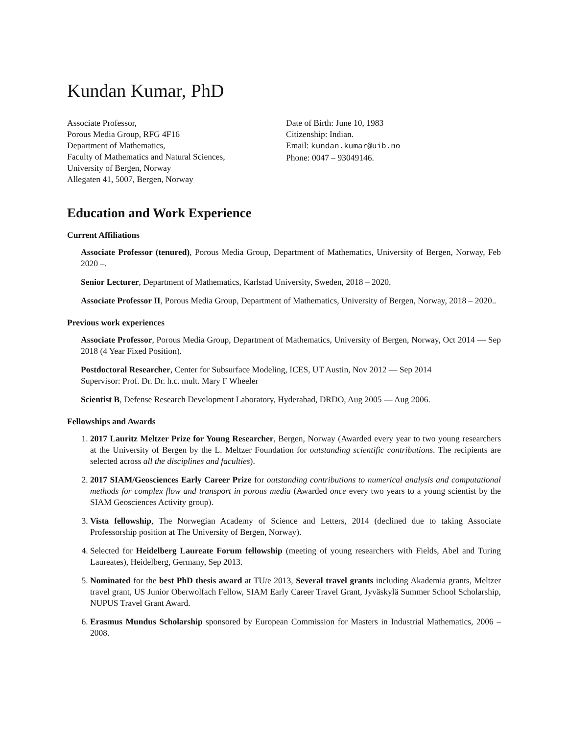Kundan Kumar, PhD
Associate Professor,
Porous Media Group, RFG 4F16
Department of Mathematics,
Faculty of Mathematics and Natural Sciences,
University of Bergen, Norway
Allegaten 41, 5007, Bergen, Norway
Date of Birth: June 10, 1983
Citizenship: Indian.
Email: kundan.kumar@uib.no
Phone: 0047 – 93049146.
Education and Work Experience
Current Affiliations
Associate Professor (tenured), Porous Media Group, Department of Mathematics, University of Bergen, Norway, Feb 2020 –.
Senior Lecturer, Department of Mathematics, Karlstad University, Sweden, 2018 – 2020.
Associate Professor II, Porous Media Group, Department of Mathematics, University of Bergen, Norway, 2018 – 2020..
Previous work experiences
Associate Professor, Porous Media Group, Department of Mathematics, University of Bergen, Norway, Oct 2014 — Sep 2018 (4 Year Fixed Position).
Postdoctoral Researcher, Center for Subsurface Modeling, ICES, UT Austin, Nov 2012 — Sep 2014
Supervisor: Prof. Dr. Dr. h.c. mult. Mary F Wheeler
Scientist B, Defense Research Development Laboratory, Hyderabad, DRDO, Aug 2005 — Aug 2006.
Fellowships and Awards
1. 2017 Lauritz Meltzer Prize for Young Researcher, Bergen, Norway (Awarded every year to two young researchers at the University of Bergen by the L. Meltzer Foundation for outstanding scientific contributions. The recipients are selected across all the disciplines and faculties).
2. 2017 SIAM/Geosciences Early Career Prize for outstanding contributions to numerical analysis and computational methods for complex flow and transport in porous media (Awarded once every two years to a young scientist by the SIAM Geosciences Activity group).
3. Vista fellowship, The Norwegian Academy of Science and Letters, 2014 (declined due to taking Associate Professorship position at The University of Bergen, Norway).
4. Selected for Heidelberg Laureate Forum fellowship (meeting of young researchers with Fields, Abel and Turing Laureates), Heidelberg, Germany, Sep 2013.
5. Nominated for the best PhD thesis award at TU/e 2013, Several travel grants including Akademia grants, Meltzer travel grant, US Junior Oberwolfach Fellow, SIAM Early Career Travel Grant, Jyväskylä Summer School Scholarship, NUPUS Travel Grant Award.
6. Erasmus Mundus Scholarship sponsored by European Commission for Masters in Industrial Mathematics, 2006 – 2008.